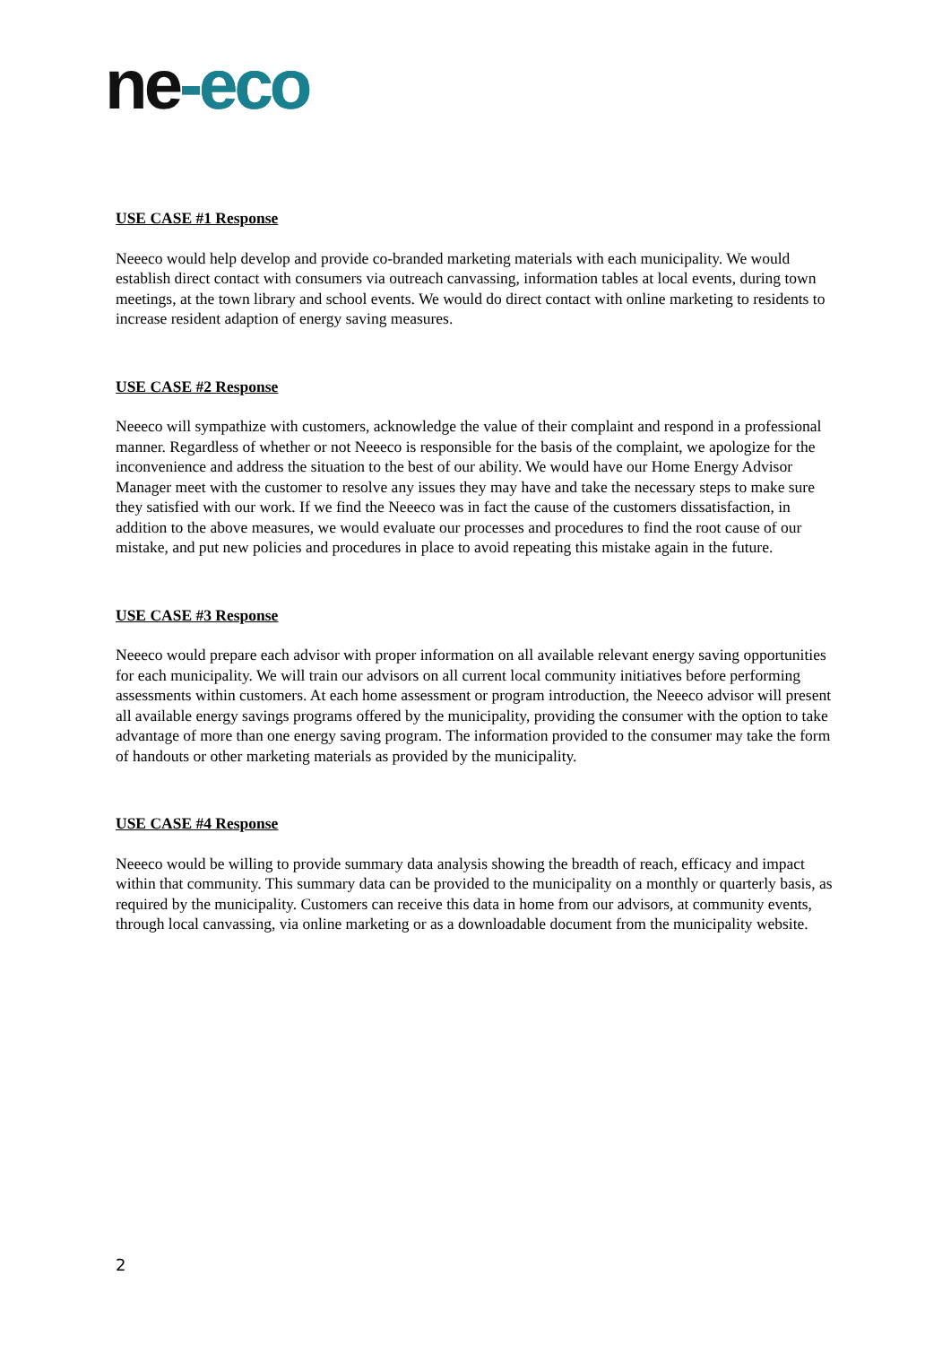ne-eco
USE CASE #1 Response
Neeeco would help develop and provide co-branded marketing materials with each municipality. We would establish direct contact with consumers via outreach canvassing, information tables at local events, during town meetings, at the town library and school events. We would do direct contact with online marketing to residents to increase resident adaption of energy saving measures.
USE CASE #2 Response
Neeeco will sympathize with customers, acknowledge the value of their complaint and respond in a professional manner. Regardless of whether or not Neeeco is responsible for the basis of the complaint, we apologize for the inconvenience and address the situation to the best of our ability. We would have our Home Energy Advisor Manager meet with the customer to resolve any issues they may have and take the necessary steps to make sure they satisfied with our work. If we find the Neeeco was in fact the cause of the customers dissatisfaction, in addition to the above measures, we would evaluate our processes and procedures to find the root cause of our mistake, and put new policies and procedures in place to avoid repeating this mistake again in the future.
USE CASE #3 Response
Neeeco would prepare each advisor with proper information on all available relevant energy saving opportunities for each municipality. We will train our advisors on all current local community initiatives before performing assessments within customers. At each home assessment or program introduction, the Neeeco advisor will present all available energy savings programs offered by the municipality, providing the consumer with the option to take advantage of more than one energy saving program. The information provided to the consumer may take the form of handouts or other marketing materials as provided by the municipality.
USE CASE #4 Response
Neeeco would be willing to provide summary data analysis showing the breadth of reach, efficacy and impact within that community. This summary data can be provided to the municipality on a monthly or quarterly basis, as required by the municipality. Customers can receive this data in home from our advisors, at community events, through local canvassing, via online marketing or as a downloadable document from the municipality website.
2